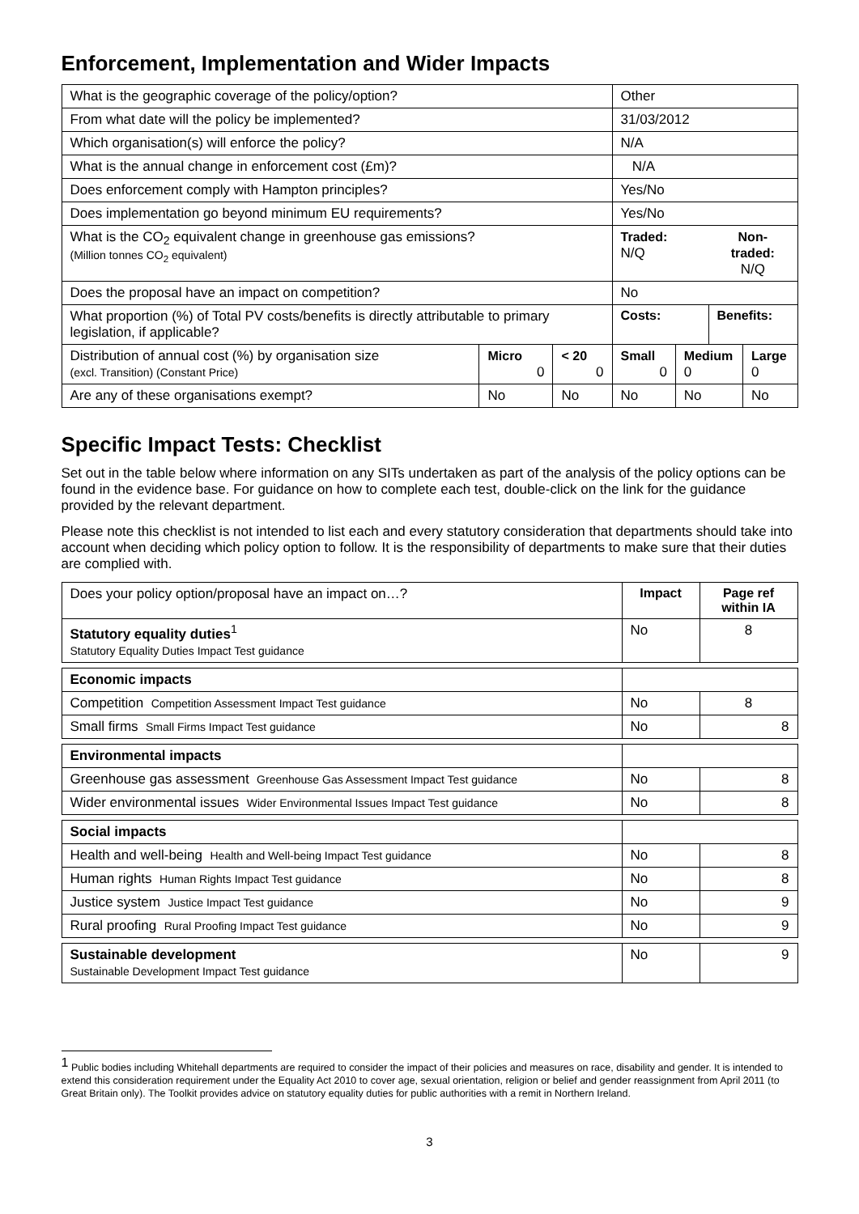Enforcement, Implementation and Wider Impacts
| What is the geographic coverage of the policy/option? | | | Other | | | |
| From what date will the policy be implemented? | | | 31/03/2012 | | | |
| Which organisation(s) will enforce the policy? | | | N/A | | | |
| What is the annual change in enforcement cost (£m)? | | | N/A | | | |
| Does enforcement comply with Hampton principles? | | | Yes/No | | | |
| Does implementation go beyond minimum EU requirements? | | | Yes/No | | | |
| What is the CO<sub>2</sub> equivalent change in greenhouse gas emissions? (Million tonnes CO<sub>2</sub> equivalent) | | | Traded: N/Q | | Non-traded: N/Q | |
| Does the proposal have an impact on competition? | | | No | | | |
| What proportion (%) of Total PV costs/benefits is directly attributable to primary legislation, if applicable? | | | Costs: | | Benefits: | |
| Distribution of annual cost (%) by organisation size (excl. Transition) (Constant Price) | Micro 0 | < 20 0 | Small 0 | Medium 0 | | Large 0 |
| Are any of these organisations exempt? | No | No | No | No | | No |
Specific Impact Tests: Checklist
Set out in the table below where information on any SITs undertaken as part of the analysis of the policy options can be found in the evidence base. For guidance on how to complete each test, double-click on the link for the guidance provided by the relevant department.
Please note this checklist is not intended to list each and every statutory consideration that departments should take into account when deciding which policy option to follow. It is the responsibility of departments to make sure that their duties are complied with.
| Does your policy option/proposal have an impact on…? | Impact | Page ref within IA |
| Statutory equality duties<sup>1</sup> Statutory Equality Duties Impact Test guidance | No | 8 |
| Economic impacts | | |
| Competition Competition Assessment Impact Test guidance | No | 8 |
| Small firms Small Firms Impact Test guidance | No | 8 |
| Environmental impacts | | |
| Greenhouse gas assessment Greenhouse Gas Assessment Impact Test guidance | No | 8 |
| Wider environmental issues Wider Environmental Issues Impact Test guidance | No | 8 |
| Social impacts | | |
| Health and well-being Health and Well-being Impact Test guidance | No | 8 |
| Human rights Human Rights Impact Test guidance | No | 8 |
| Justice system Justice Impact Test guidance | No | 9 |
| Rural proofing Rural Proofing Impact Test guidance | No | 9 |
| Sustainable development Sustainable Development Impact Test guidance | No | 9 |
<sup>1</sup> Public bodies including Whitehall departments are required to consider the impact of their policies and measures on race, disability and gender. It is intended to extend this consideration requirement under the Equality Act 2010 to cover age, sexual orientation, religion or belief and gender reassignment from April 2011 (to Great Britain only). The Toolkit provides advice on statutory equality duties for public authorities with a remit in Northern Ireland.
3